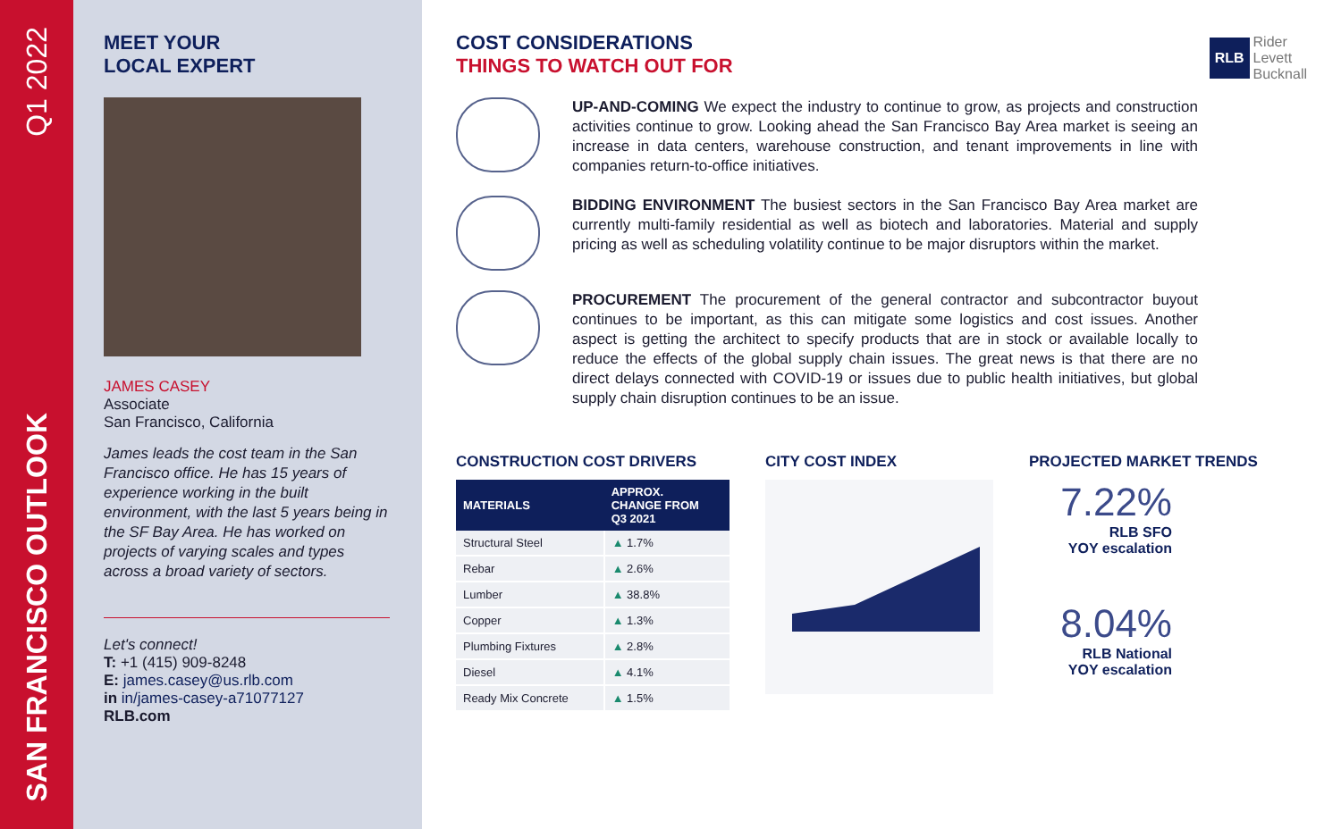Q1 2022
SAN FRANCISCO OUTLOOK
MEET YOUR
LOCAL EXPERT
JAMES CASEY
Associate
San Francisco, California
James leads the cost team in the San Francisco office. He has 15 years of experience working in the built environment, with the last 5 years being in the SF Bay Area. He has worked on projects of varying scales and types across a broad variety of sectors.
Let's connect!
T: +1 (415) 909-8248
E: james.casey@us.rlb.com
in in/james-casey-a71077127
RLB.com
COST CONSIDERATIONS
THINGS TO WATCH OUT FOR
RLB Rider
Levett
Bucknall
UP-AND-COMING We expect the industry to continue to grow, as projects and construction activities continue to grow. Looking ahead the San Francisco Bay Area market is seeing an increase in data centers, warehouse construction, and tenant improvements in line with companies return-to-office initiatives.
BIDDING ENVIRONMENT The busiest sectors in the San Francisco Bay Area market are currently multi-family residential as well as biotech and laboratories. Material and supply pricing as well as scheduling volatility continue to be major disruptors within the market.
PROCUREMENT The procurement of the general contractor and subcontractor buyout continues to be important, as this can mitigate some logistics and cost issues. Another aspect is getting the architect to specify products that are in stock or available locally to reduce the effects of the global supply chain issues. The great news is that there are no direct delays connected with COVID-19 or issues due to public health initiatives, but global supply chain disruption continues to be an issue.
CONSTRUCTION COST DRIVERS
| MATERIALS | APPROX. CHANGE FROM Q3 2021 |
| --- | --- |
| Structural Steel | ▲ 1.7% |
| Rebar | ▲ 2.6% |
| Lumber | ▲ 38.8% |
| Copper | ▲ 1.3% |
| Plumbing Fixtures | ▲ 2.8% |
| Diesel | ▲ 4.1% |
| Ready Mix Concrete | ▲ 1.5% |
CITY COST INDEX PROJECTED MARKET TRENDS
7.22%
RLB SFO
YOY escalation
8.04%
RLB National
YOY escalation